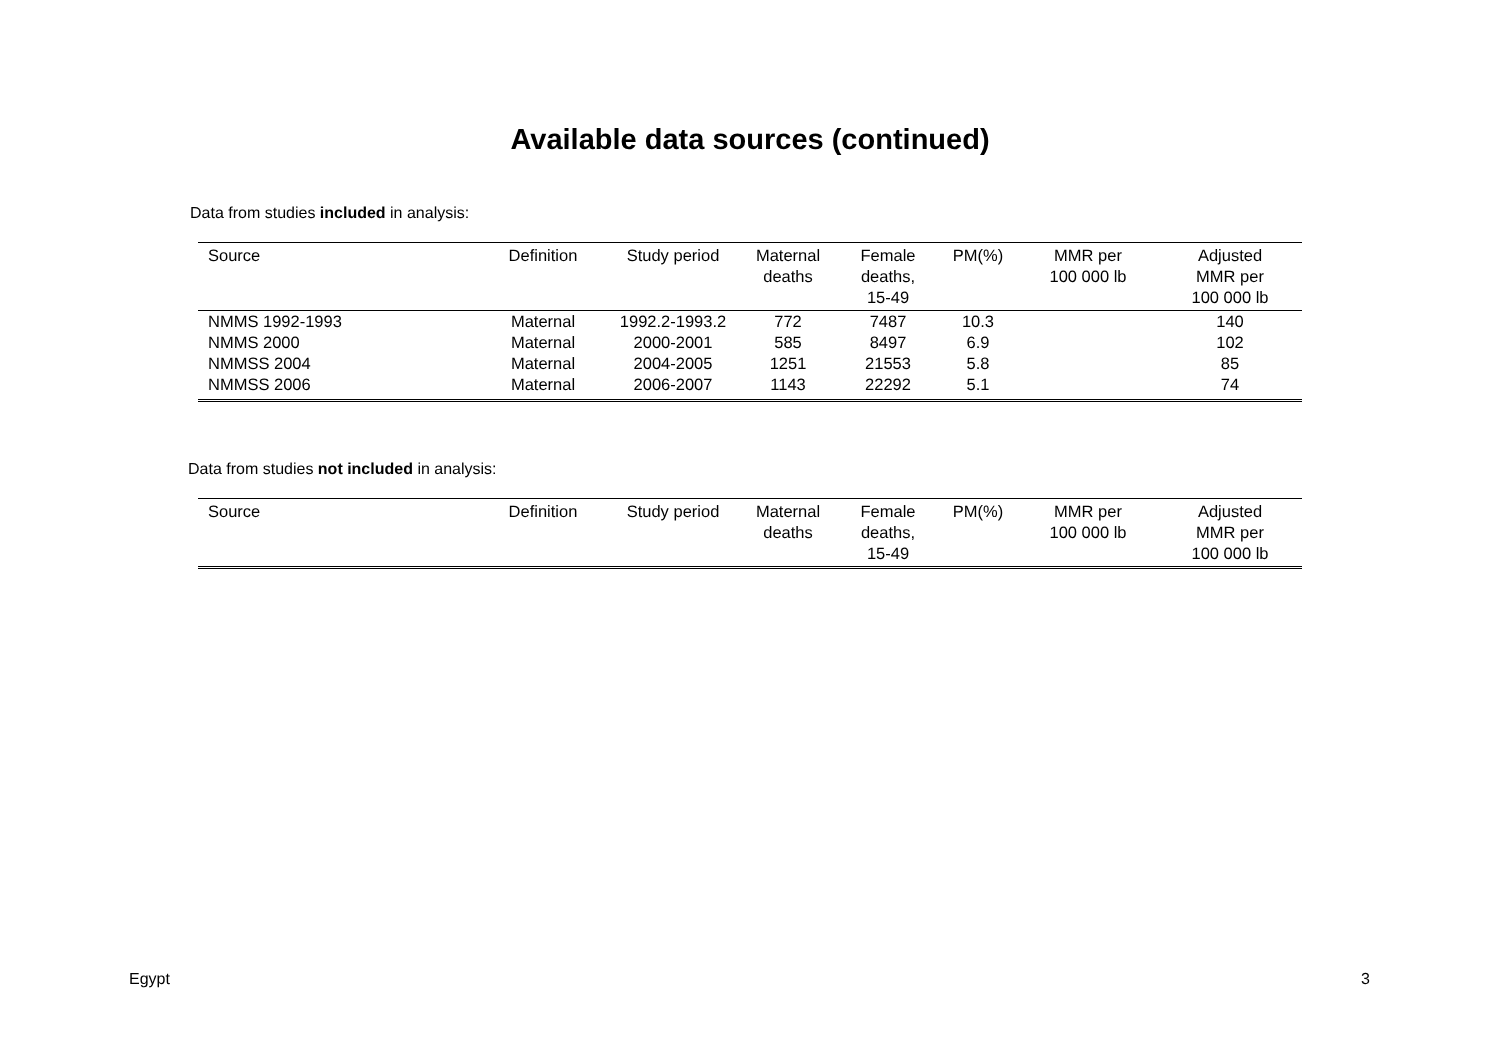Available data sources (continued)
Data from studies included in analysis:
| Source | Definition | Study period | Maternal deaths | Female deaths, 15-49 | PM(%) | MMR per 100 000 lb | Adjusted MMR per 100 000 lb |
| --- | --- | --- | --- | --- | --- | --- | --- |
| NMMS 1992-1993 | Maternal | 1992.2-1993.2 | 772 | 7487 | 10.3 | | 140 |
| NMMS 2000 | Maternal | 2000-2001 | 585 | 8497 | 6.9 | | 102 |
| NMMSS 2004 | Maternal | 2004-2005 | 1251 | 21553 | 5.8 | | 85 |
| NMMSS 2006 | Maternal | 2006-2007 | 1143 | 22292 | 5.1 | | 74 |
Data from studies not included in analysis:
| Source | Definition | Study period | Maternal deaths | Female deaths, 15-49 | PM(%) | MMR per 100 000 lb | Adjusted MMR per 100 000 lb |
| --- | --- | --- | --- | --- | --- | --- | --- |
Egypt 3